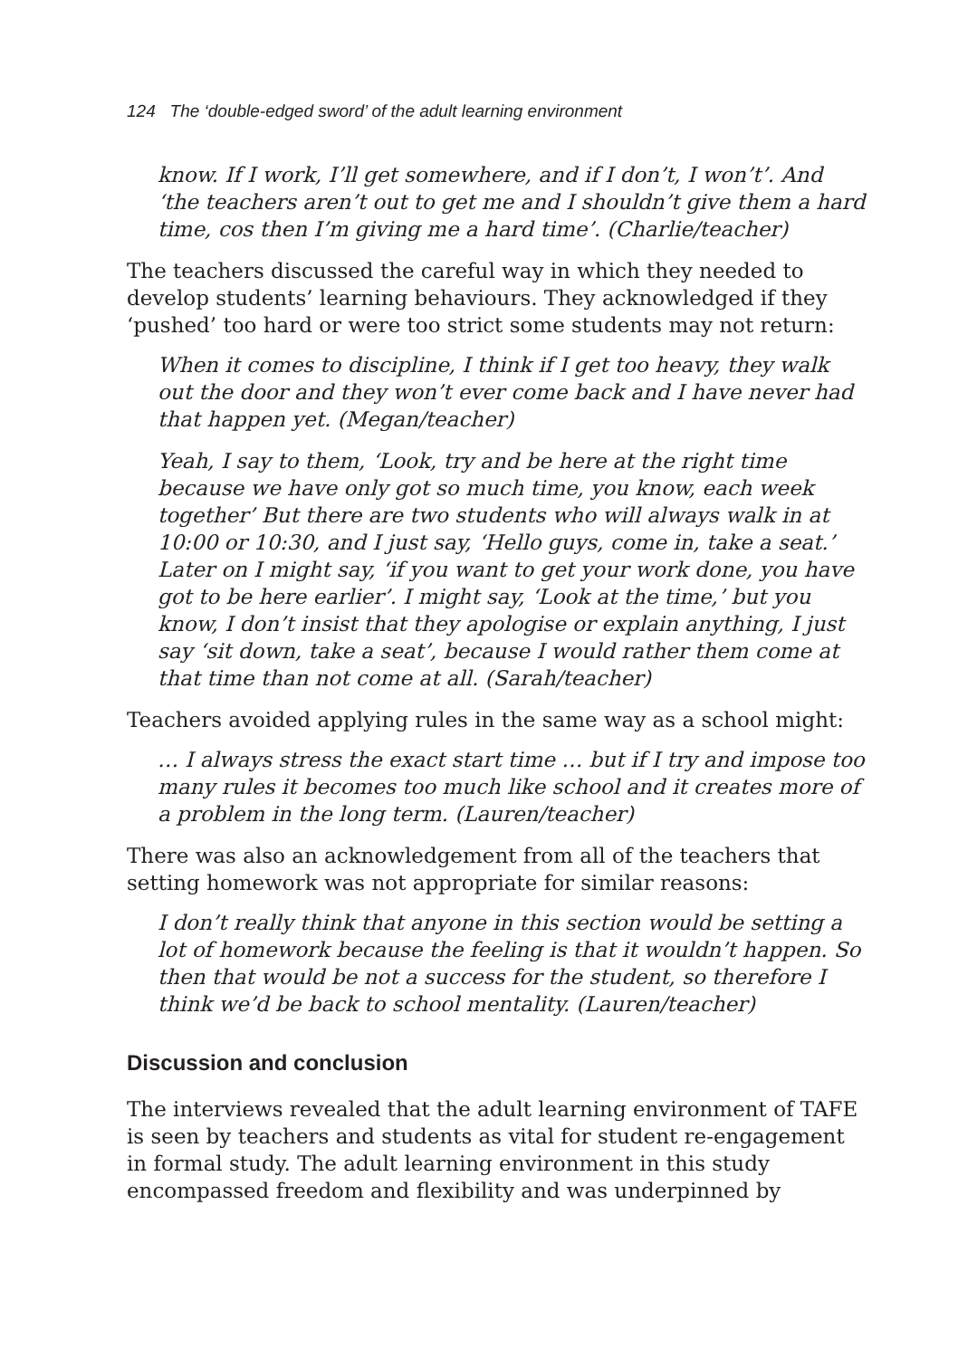124 The ‘double-edged sword’ of the adult learning environment
know. If I work, I’ll get somewhere, and if I don’t, I won’t’. And ‘the teachers aren’t out to get me and I shouldn’t give them a hard time, cos then I’m giving me a hard time’. (Charlie/teacher)
The teachers discussed the careful way in which they needed to develop students’ learning behaviours. They acknowledged if they ‘pushed’ too hard or were too strict some students may not return:
When it comes to discipline, I think if I get too heavy, they walk out the door and they won’t ever come back and I have never had that happen yet. (Megan/teacher)
Yeah, I say to them, ‘Look, try and be here at the right time because we have only got so much time, you know, each week together’ But there are two students who will always walk in at 10:00 or 10:30, and I just say, ‘Hello guys, come in, take a seat.’ Later on I might say, ‘if you want to get your work done, you have got to be here earlier’. I might say, ‘Look at the time,’ but you know, I don’t insist that they apologise or explain anything, I just say ‘sit down, take a seat’, because I would rather them come at that time than not come at all. (Sarah/teacher)
Teachers avoided applying rules in the same way as a school might:
… I always stress the exact start time … but if I try and impose too many rules it becomes too much like school and it creates more of a problem in the long term. (Lauren/teacher)
There was also an acknowledgement from all of the teachers that setting homework was not appropriate for similar reasons:
I don’t really think that anyone in this section would be setting a lot of homework because the feeling is that it wouldn’t happen. So then that would be not a success for the student, so therefore I think we’d be back to school mentality. (Lauren/teacher)
Discussion and conclusion
The interviews revealed that the adult learning environment of TAFE is seen by teachers and students as vital for student re-engagement in formal study. The adult learning environment in this study encompassed freedom and flexibility and was underpinned by